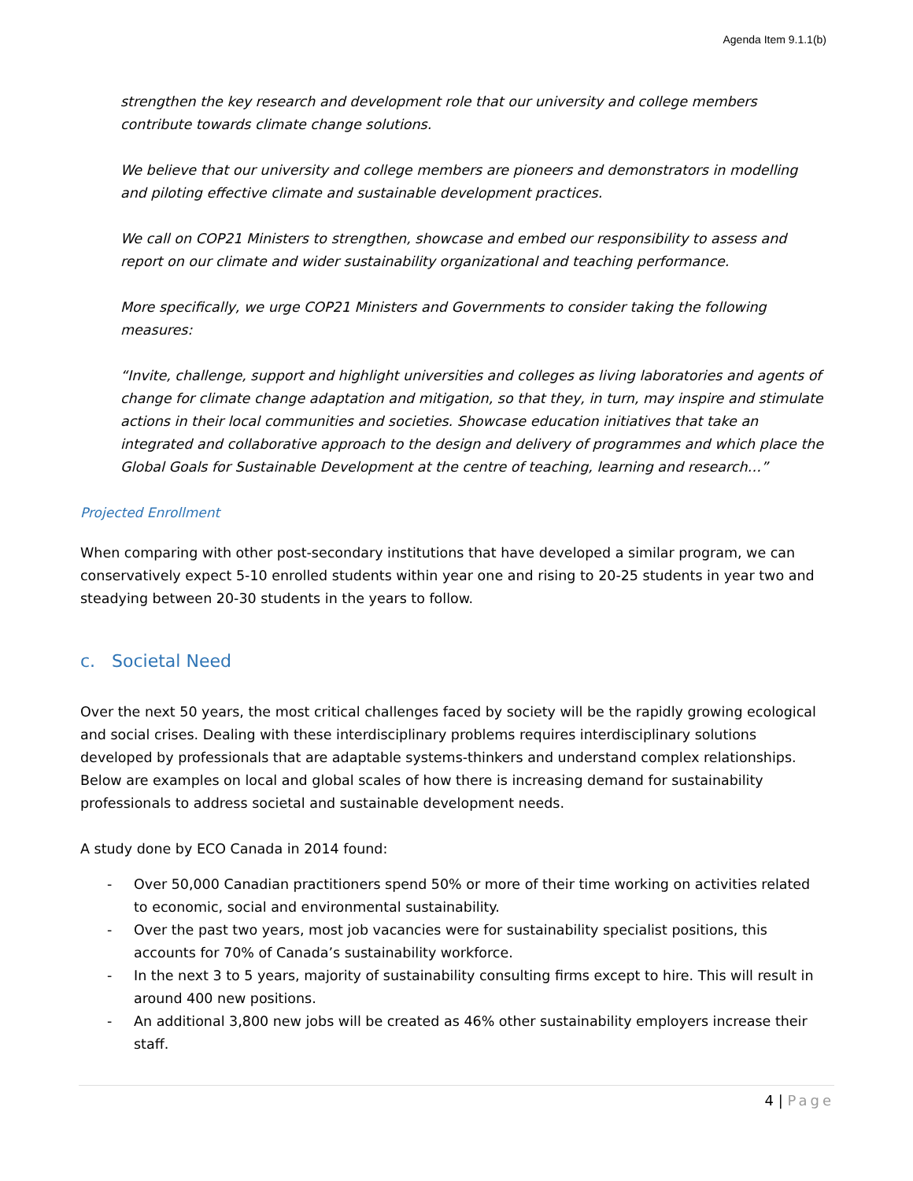Agenda Item 9.1.1(b)
strengthen the key research and development role that our university and college members contribute towards climate change solutions.
We believe that our university and college members are pioneers and demonstrators in modelling and piloting effective climate and sustainable development practices.
We call on COP21 Ministers to strengthen, showcase and embed our responsibility to assess and report on our climate and wider sustainability organizational and teaching performance.
More specifically, we urge COP21 Ministers and Governments to consider taking the following measures:
“Invite, challenge, support and highlight universities and colleges as living laboratories and agents of change for climate change adaptation and mitigation, so that they, in turn, may inspire and stimulate actions in their local communities and societies. Showcase education initiatives that take an integrated and collaborative approach to the design and delivery of programmes and which place the Global Goals for Sustainable Development at the centre of teaching, learning and research…”
Projected Enrollment
When comparing with other post-secondary institutions that have developed a similar program, we can conservatively expect 5-10 enrolled students within year one and rising to 20-25 students in year two and steadying between 20-30 students in the years to follow.
c. Societal Need
Over the next 50 years, the most critical challenges faced by society will be the rapidly growing ecological and social crises. Dealing with these interdisciplinary problems requires interdisciplinary solutions developed by professionals that are adaptable systems-thinkers and understand complex relationships. Below are examples on local and global scales of how there is increasing demand for sustainability professionals to address societal and sustainable development needs.
A study done by ECO Canada in 2014 found:
- Over 50,000 Canadian practitioners spend 50% or more of their time working on activities related to economic, social and environmental sustainability.
- Over the past two years, most job vacancies were for sustainability specialist positions, this accounts for 70% of Canada’s sustainability workforce.
- In the next 3 to 5 years, majority of sustainability consulting firms except to hire. This will result in around 400 new positions.
- An additional 3,800 new jobs will be created as 46% other sustainability employers increase their staff.
4 | Page